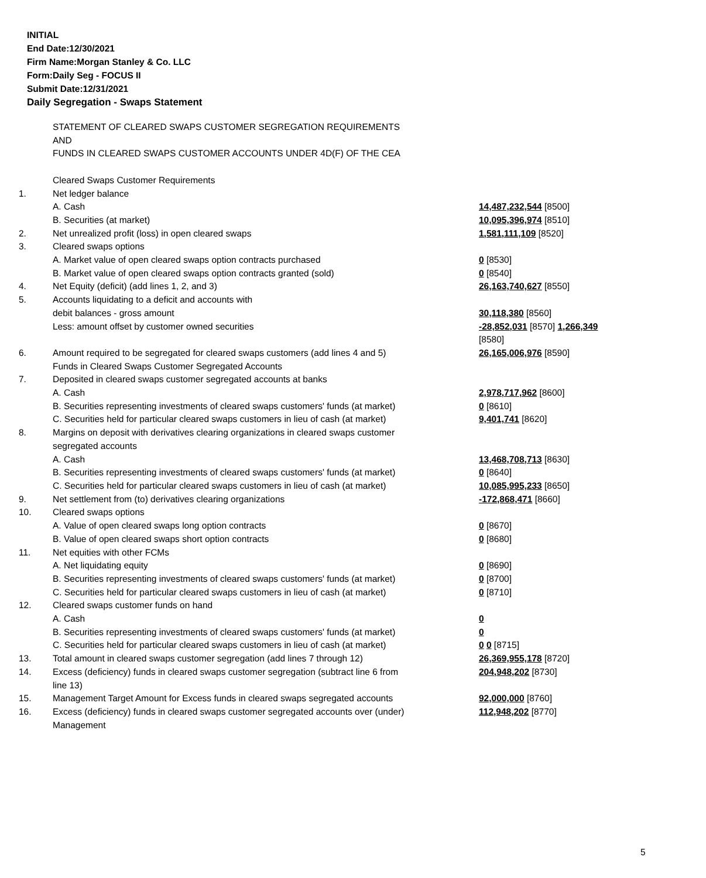INITIAL
End Date:12/30/2021
Firm Name:Morgan Stanley & Co. LLC
Form:Daily Seg - FOCUS II
Submit Date:12/31/2021
Daily Segregation - Swaps Statement
| | STATEMENT OF CLEARED SWAPS CUSTOMER SEGREGATION REQUIREMENTS AND FUNDS IN CLEARED SWAPS CUSTOMER ACCOUNTS UNDER 4D(F) OF THE CEA | |
| | Cleared Swaps Customer Requirements | |
| 1. | Net ledger balance | |
| | A. Cash | 14,487,232,544 [8500] |
| | B. Securities (at market) | 10,095,396,974 [8510] |
| 2. | Net unrealized profit (loss) in open cleared swaps | 1,581,111,109 [8520] |
| 3. | Cleared swaps options | |
| | A. Market value of open cleared swaps option contracts purchased | 0 [8530] |
| | B. Market value of open cleared swaps option contracts granted (sold) | 0 [8540] |
| 4. | Net Equity (deficit) (add lines 1, 2, and 3) | 26,163,740,627 [8550] |
| 5. | Accounts liquidating to a deficit and accounts with debit balances - gross amount | 30,118,380 [8560] |
| | Less: amount offset by customer owned securities | -28,852,031 [8570] 1,266,349 [8580] |
| 6. | Amount required to be segregated for cleared swaps customers (add lines 4 and 5) | 26,165,006,976 [8590] |
| | Funds in Cleared Swaps Customer Segregated Accounts | |
| 7. | Deposited in cleared swaps customer segregated accounts at banks | |
| | A. Cash | 2,978,717,962 [8600] |
| | B. Securities representing investments of cleared swaps customers' funds (at market) | 0 [8610] |
| | C. Securities held for particular cleared swaps customers in lieu of cash (at market) | 9,401,741 [8620] |
| 8. | Margins on deposit with derivatives clearing organizations in cleared swaps customer segregated accounts | |
| | A. Cash | 13,468,708,713 [8630] |
| | B. Securities representing investments of cleared swaps customers' funds (at market) | 0 [8640] |
| | C. Securities held for particular cleared swaps customers in lieu of cash (at market) | 10,085,995,233 [8650] |
| 9. | Net settlement from (to) derivatives clearing organizations | -172,868,471 [8660] |
| 10. | Cleared swaps options | |
| | A. Value of open cleared swaps long option contracts | 0 [8670] |
| | B. Value of open cleared swaps short option contracts | 0 [8680] |
| 11. | Net equities with other FCMs | |
| | A. Net liquidating equity | 0 [8690] |
| | B. Securities representing investments of cleared swaps customers' funds (at market) | 0 [8700] |
| | C. Securities held for particular cleared swaps customers in lieu of cash (at market) | 0 [8710] |
| 12. | Cleared swaps customer funds on hand | |
| | A. Cash | 0 |
| | B. Securities representing investments of cleared swaps customers' funds (at market) | 0 |
| | C. Securities held for particular cleared swaps customers in lieu of cash (at market) | 0 0 [8715] |
| 13. | Total amount in cleared swaps customer segregation (add lines 7 through 12) | 26,369,955,178 [8720] |
| 14. | Excess (deficiency) funds in cleared swaps customer segregation (subtract line 6 from line 13) | 204,948,202 [8730] |
| 15. | Management Target Amount for Excess funds in cleared swaps segregated accounts | 92,000,000 [8760] |
| 16. | Excess (deficiency) funds in cleared swaps customer segregated accounts over (under) Management | 112,948,202 [8770] |
5